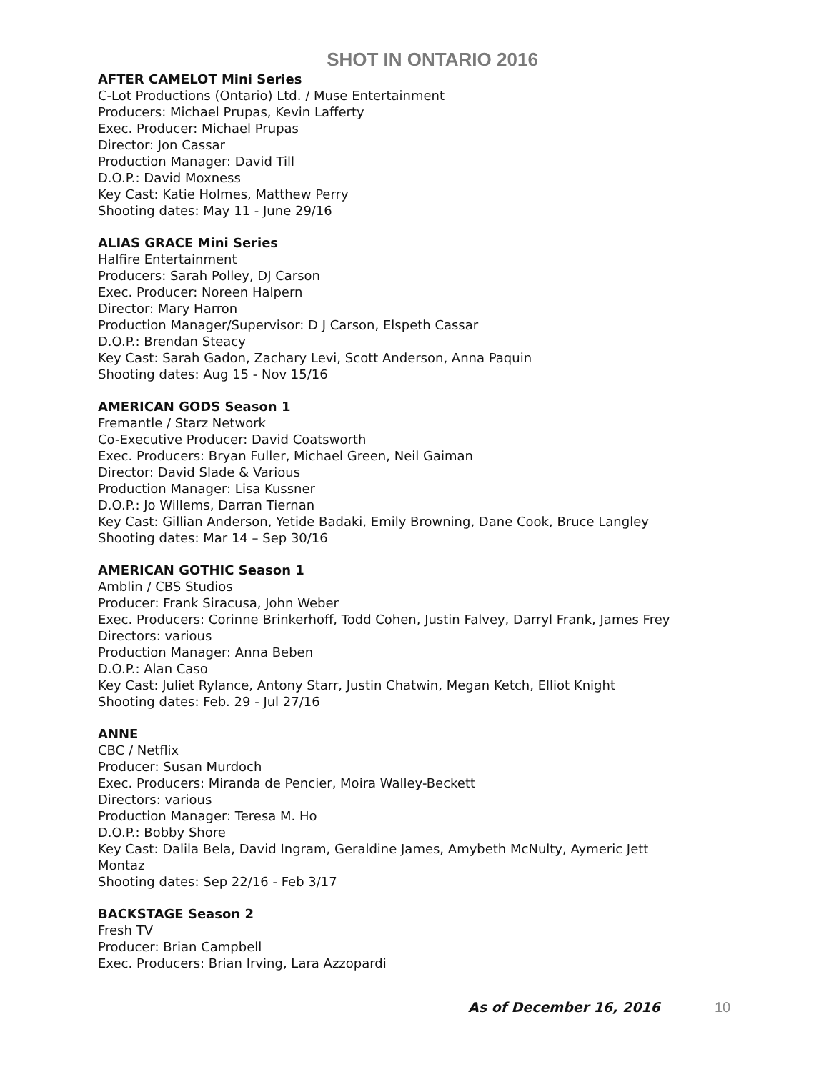SHOT IN ONTARIO 2016
AFTER CAMELOT Mini Series
C-Lot Productions (Ontario) Ltd. / Muse Entertainment
Producers: Michael Prupas, Kevin Lafferty
Exec. Producer: Michael Prupas
Director: Jon Cassar
Production Manager: David Till
D.O.P.: David Moxness
Key Cast: Katie Holmes, Matthew Perry
Shooting dates: May 11 - June 29/16
ALIAS GRACE Mini Series
Halfire Entertainment
Producers: Sarah Polley, DJ Carson
Exec. Producer: Noreen Halpern
Director: Mary Harron
Production Manager/Supervisor: D J Carson, Elspeth Cassar
D.O.P.: Brendan Steacy
Key Cast: Sarah Gadon, Zachary Levi, Scott Anderson, Anna Paquin
Shooting dates: Aug 15 - Nov 15/16
AMERICAN GODS Season 1
Fremantle / Starz Network
Co-Executive Producer: David Coatsworth
Exec. Producers: Bryan Fuller, Michael Green, Neil Gaiman
Director: David Slade & Various
Production Manager: Lisa Kussner
D.O.P.: Jo Willems, Darran Tiernan
Key Cast: Gillian Anderson, Yetide Badaki, Emily Browning, Dane Cook, Bruce Langley
Shooting dates: Mar 14 – Sep 30/16
AMERICAN GOTHIC Season 1
Amblin / CBS Studios
Producer: Frank Siracusa, John Weber
Exec. Producers: Corinne Brinkerhoff, Todd Cohen, Justin Falvey, Darryl Frank, James Frey
Directors: various
Production Manager: Anna Beben
D.O.P.: Alan Caso
Key Cast: Juliet Rylance, Antony Starr, Justin Chatwin, Megan Ketch, Elliot Knight
Shooting dates: Feb. 29 - Jul 27/16
ANNE
CBC / Netflix
Producer: Susan Murdoch
Exec. Producers: Miranda de Pencier, Moira Walley-Beckett
Directors: various
Production Manager: Teresa M. Ho
D.O.P.: Bobby Shore
Key Cast: Dalila Bela, David Ingram, Geraldine James, Amybeth McNulty, Aymeric Jett
Montaz
Shooting dates: Sep 22/16 - Feb 3/17
BACKSTAGE Season 2
Fresh TV
Producer: Brian Campbell
Exec. Producers: Brian Irving, Lara Azzopardi
As of December 16, 2016 10